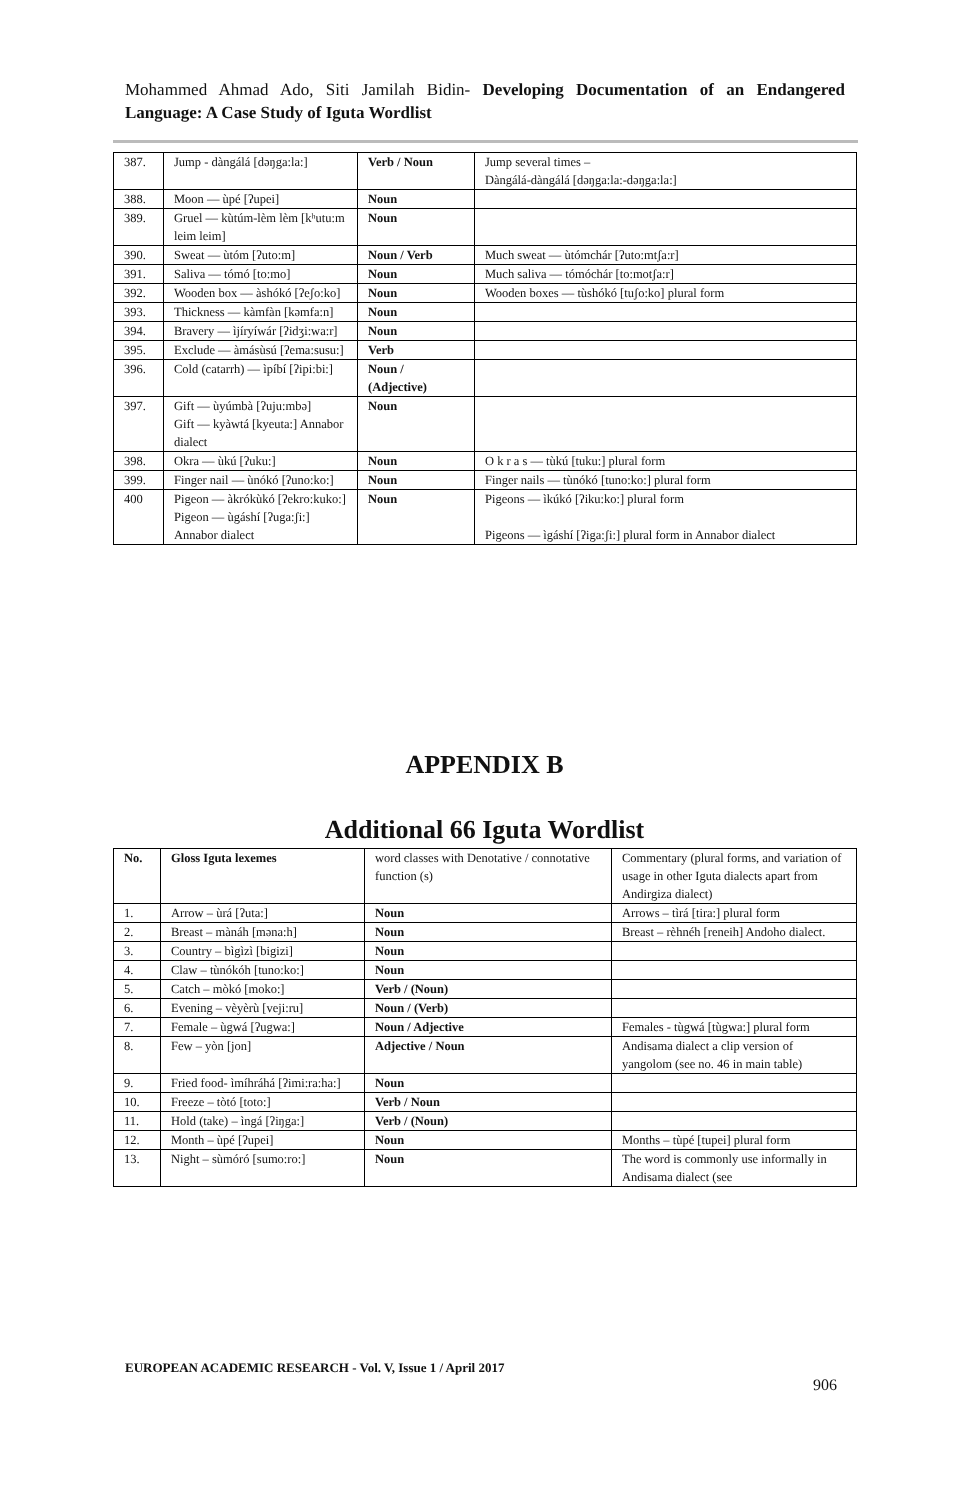Mohammed Ahmad Ado, Siti Jamilah Bidin- Developing Documentation of an Endangered Language: A Case Study of Iguta Wordlist
| 387. | Jump - dàngálá [dəŋga:la:] | Verb / Noun | Jump several times – Dàngálá-dàngálá [dəŋga:la:-dəŋga:la:] |
| 388. | Moon — ùpé [ʔupei] | Noun | |
| 389. | Gruel — kùtúm-lèm lèm [kʰutu:m leim leim] | Noun | |
| 390. | Sweat — ùtóm [ʔuto:m] | Noun / Verb | Much sweat — ùtómchár [ʔuto:mtʃa:r] |
| 391. | Saliva — tómó [to:mo] | Noun | Much saliva — tómóchár [to:motʃa:r] |
| 392. | Wooden box — àshókó [ʔeʃo:ko] | Noun | Wooden boxes — tùshókó [tuʃo:ko] plural form |
| 393. | Thickness — kàmfàn [kəmfa:n] | Noun | |
| 394. | Bravery — ìjíryíwár [ʔidʒi:wa:r] | Noun | |
| 395. | Exclude — àmásùsú [ʔema:susu:] | Verb | |
| 396. | Cold (catarrh) — ìpíbí [ʔipi:bi:] | Noun / (Adjective) | |
| 397. | Gift — ùyúmbà [ʔuju:mbə] Gift — kyàwtá [kyeuta:] Annabor dialect | Noun | |
| 398. | Okra — ùkú [ʔuku:] | Noun | O k r a s — tùkú [tuku:] plural form |
| 399. | Finger nail — ùnókó [ʔuno:ko:] | Noun | Finger nails — tùnókó [tuno:ko:] plural form |
| 400 | Pigeon — àkrókùkó [ʔekro:kuko:] Pigeon — ùgáshí [ʔuga:ʃi:] Annabor dialect | Noun | Pigeons — ìkúkó [ʔiku:ko:] plural form Pigeons — ìgáshí [ʔiga:ʃi:] plural form in Annabor dialect |
APPENDIX B
Additional 66 Iguta Wordlist
| No. | Gloss Iguta lexemes | word classes with Denotative / connotative function (s) | Commentary (plural forms, and variation of usage in other Iguta dialects apart from Andirgiza dialect) |
| 1. | Arrow – ùrá [ʔuta:] | Noun | Arrows – tìrá [tira:] plural form |
| 2. | Breast – mànáh [məna:h] | Noun | Breast – rèhnéh [reneih] Andoho dialect. |
| 3. | Country – bìgìzì [bigizi] | Noun | |
| 4. | Claw – tùnókóh [tuno:ko:] | Noun | |
| 5. | Catch – mòkó [moko:] | Verb / (Noun) | |
| 6. | Evening – vèyèrù [veji:ru] | Noun / (Verb) | |
| 7. | Female – ùgwá [ʔugwa:] | Noun / Adjective | Females - tùgwá [tùgwa:] plural form |
| 8. | Few – yòn [jon] | Adjective / Noun | Andisama dialect a clip version of yangolom (see no. 46 in main table) |
| 9. | Fried food- ìmíhráhá [ʔimi:ra:ha:] | Noun | |
| 10. | Freeze – tòtó [toto:] | Verb / Noun | |
| 11. | Hold (take) – ìngá [ʔiŋga:] | Verb / (Noun) | |
| 12. | Month – ùpé [ʔupei] | Noun | Months – tùpé [tupei] plural form |
| 13. | Night – sùmóró [sumo:ro:] | Noun | The word is commonly use informally in Andisama dialect (see |
EUROPEAN ACADEMIC RESEARCH - Vol. V, Issue 1 / April 2017
906